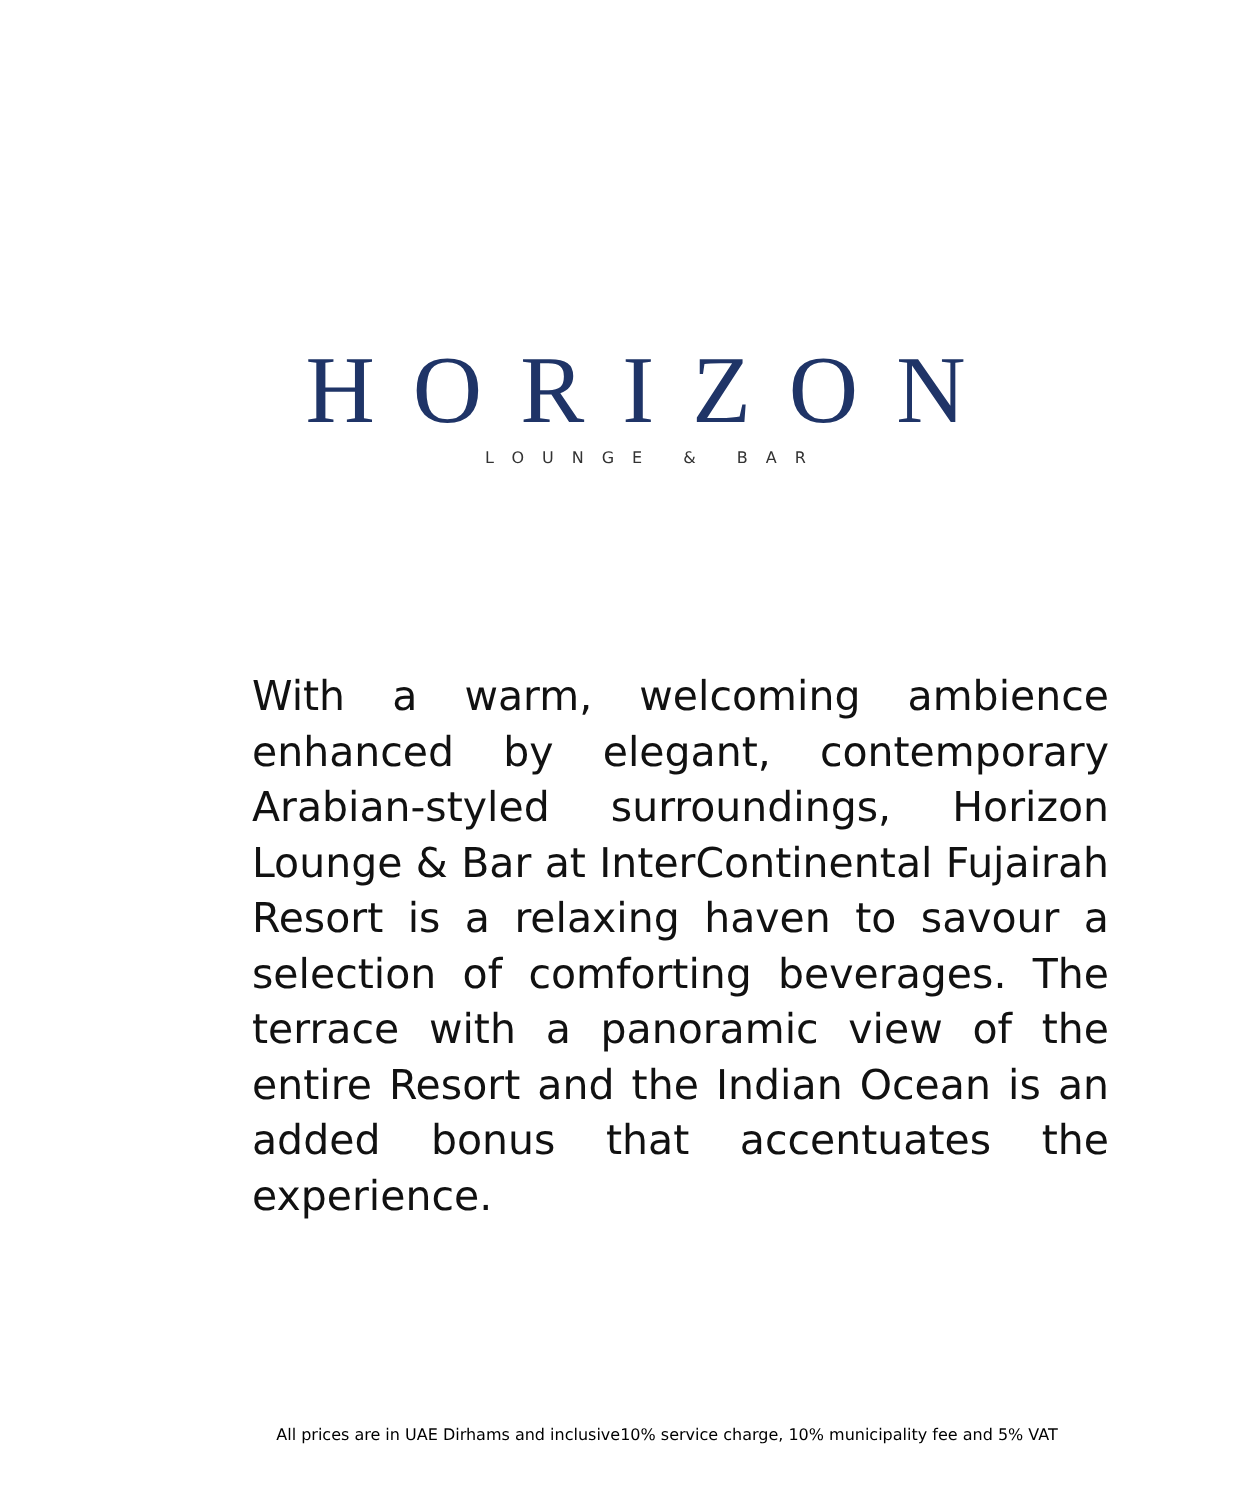HORIZON
LOUNGE & BAR
With a warm, welcoming ambience enhanced by elegant, contemporary Arabian-styled surroundings, Horizon Lounge & Bar at InterContinental Fujairah Resort is a relaxing haven to savour a selection of comforting beverages. The terrace with a panoramic view of the entire Resort and the Indian Ocean is an added bonus that accentuates the experience.
All prices are in UAE Dirhams and inclusive10% service charge, 10% municipality fee and 5% VAT